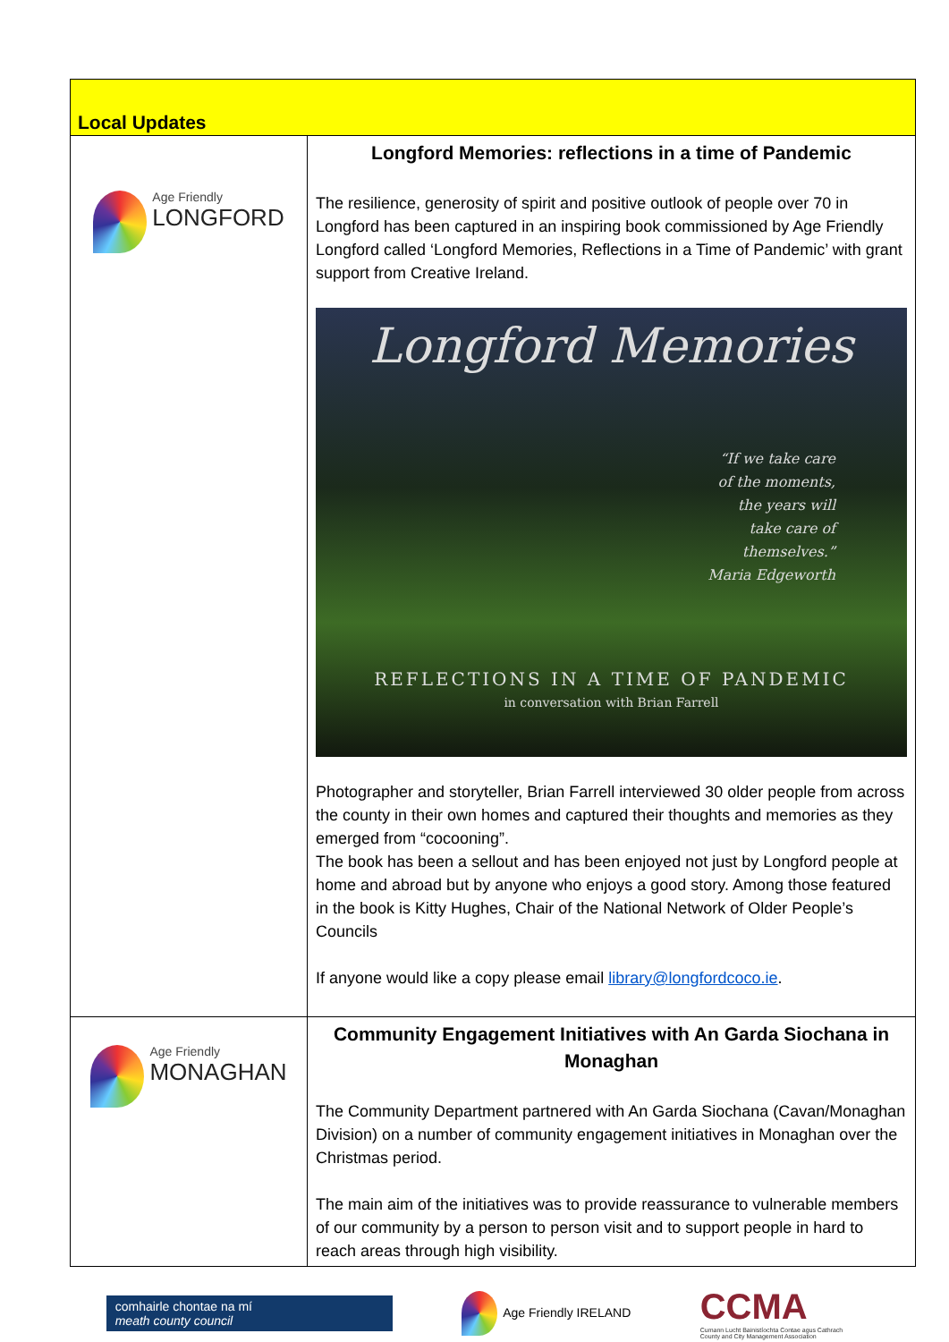| Local Updates | |
| Age Friendly LONGFORD | Longford Memories: reflections in a time of Pandemic The resilience, generosity of spirit and positive outlook of people over 70 in Longford has been captured in an inspiring book commissioned by Age Friendly Longford called ‘Longford Memories, Reflections in a Time of Pandemic’ with grant support from Creative Ireland. Longford Memories “If we take care of the moments, the years will take care of themselves.” Maria Edgeworth REFLECTIONS IN A TIME OF PANDEMIC in conversation with Brian Farrell Photographer and storyteller, Brian Farrell interviewed 30 older people from across the county in their own homes and captured their thoughts and memories as they emerged from “cocooning”. The book has been a sellout and has been enjoyed not just by Longford people at home and abroad but by anyone who enjoys a good story. Among those featured in the book is Kitty Hughes, Chair of the National Network of Older People’s Councils If anyone would like a copy please email library@longfordcoco.ie . |
| Age Friendly MONAGHAN | Community Engagement Initiatives with An Garda Siochana in Monaghan The Community Department partnered with An Garda Siochana (Cavan/Monaghan Division) on a number of community engagement initiatives in Monaghan over the Christmas period. The main aim of the initiatives was to provide reassurance to vulnerable members of our community by a person to person visit and to support people in hard to reach areas through high visibility. |
comhairle chontae na mí
meath county council
Age Friendly IRELAND
CCMA
Cumann Lucht Bainistíochta Contae agus Cathrach
County and City Management Association